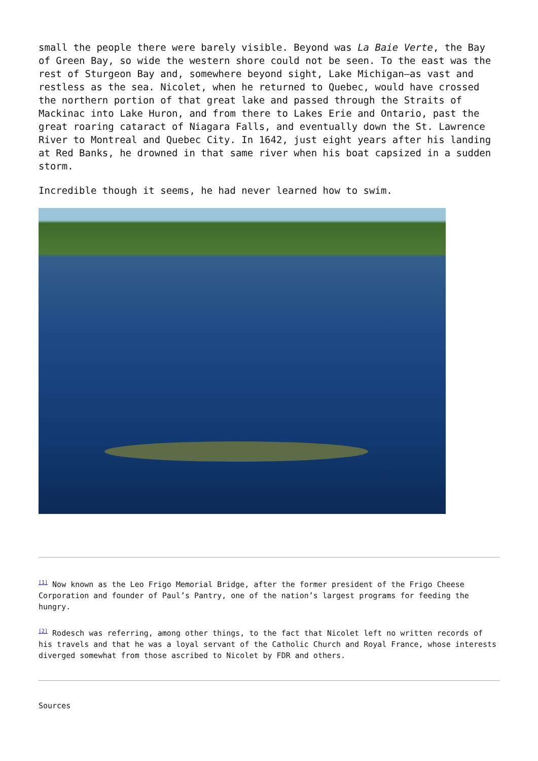small the people there were barely visible. Beyond was La Baie Verte, the Bay of Green Bay, so wide the western shore could not be seen. To the east was the rest of Sturgeon Bay and, somewhere beyond sight, Lake Michigan—as vast and restless as the sea. Nicolet, when he returned to Quebec, would have crossed the northern portion of that great lake and passed through the Straits of Mackinac into Lake Huron, and from there to Lakes Erie and Ontario, past the great roaring cataract of Niagara Falls, and eventually down the St. Lawrence River to Montreal and Quebec City. In 1642, just eight years after his landing at Red Banks, he drowned in that same river when his boat capsized in a sudden storm.
Incredible though it seems, he had never learned how to swim.
<sup>[1]</sup> Now known as the Leo Frigo Memorial Bridge, after the former president of the Frigo Cheese Corporation and founder of Paul’s Pantry, one of the nation’s largest programs for feeding the hungry.
<sup>[2]</sup> Rodesch was referring, among other things, to the fact that Nicolet left no written records of his travels and that he was a loyal servant of the Catholic Church and Royal France, whose interests diverged somewhat from those ascribed to Nicolet by FDR and others.
Sources